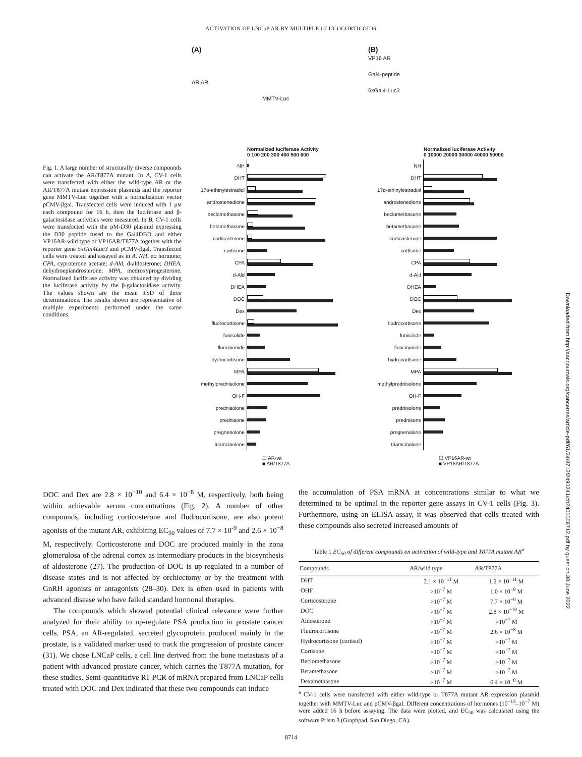ACTIVATION OF LNCaP AR BY MULTIPLE GLUCOCORTICOIDS
Fig. 1. A large number of structurally diverse compounds can activate the AR/T877A mutant. In A, CV-1 cells were transfected with either the wild-type AR or the AR/T877A mutant expression plasmids and the reporter gene MMTV-Luc together with a normalization vector pCMV-βgal. Transfected cells were induced with 1 μM each compound for 16 h, then the luciferase and β-galactosidase activities were measured. In B, CV-1 cells were transfected with the pM-D30 plasmid expressing the D30 peptide fused to the Gal4DBD and either VP16AR-wild type or VP16AR/T877A together with the reporter gene 5xGal4Luc3 and pCMV-βgal. Transfected cells were treated and assayed as in A. NH, no hormone; CPA, cyproterone acetate; d-Ald, d-aldosterone; DHEA, dehydroepiandrosterone; MPA, medroxyprogesterone. Normalized luciferase activity was obtained by dividing the luciferase activity by the β-galactosidase activity. The values shown are the mean ±SD of three determinations. The results shown are representative of multiple experiments performed under the same conditions.
(A)
AR AR
MMTV-Luc
(B)
VP16 AR
Gal4-peptide
5xGal4-Luc3
Normalized luciferase Activity
0 100 200 300 400 500 600
NH
DHT
17α-ethinylestradiol
androstenedione
beclomethasone
betamethasone
corticosterone
cortisone
CPA
d-Ald
DHEA
DOC
Dex
fludrocortisone
funisolide
fluocinonide
hydrocortisone
MPA
methylprednisolone
OH-F
prednisolone
prednisone
pregnenolone
triamcinolone
☐ AR-wt
■ AR/T877A
Normalized luciferase Activity
0 10000 20000 30000 40000 50000
NH
DHT
17α-ethinylestradiol
androstenedione
beclomethasone
betamethasone
corticosterone
cortisone
CPA
d-Ald
DHEA
DOC
Dex
fludrocortisone
funisolide
fluocinonide
hydrocortisone
MPA
methylprednisolone
OH-F
prednisolone
prednisone
pregnenolone
triamcinolone
☐ VP16AR-wt
■ VP16AR/T877A
DOC and Dex are 2.8 × 10<sup>−10</sup> and 6.4 × 10<sup>−8</sup> M, respectively, both being within achievable serum concentrations (Fig. 2). A number of other compounds, including corticosterone and fludrocortisone, are also potent agonists of the mutant AR, exhibiting EC<sub>50</sub> values of 7.7 × 10<sup>-9</sup> and 2.6 × 10<sup>−8</sup> M, respectively. Corticosterone and DOC are produced mainly in the zona glomerulosa of the adrenal cortex as intermediary products in the biosynthesis of aldosterone (27). The production of DOC is up-regulated in a number of disease states and is not affected by orchiectomy or by the treatment with GnRH agonists or antagonists (28–30). Dex is often used in patients with advanced disease who have failed standard hormonal therapies.
The compounds which showed potential clinical relevance were further analyzed for their ability to up-regulate PSA production in prostate cancer cells. PSA, an AR-regulated, secreted glycoprotein produced mainly in the prostate, is a validated marker used to track the progression of prostate cancer (31). We chose LNCaP cells, a cell line derived from the bone metastasis of a patient with advanced prostate cancer, which carries the T877A mutation, for these studies. Semi-quantitative RT-PCR of mRNA prepared from LNCaP cells treated with DOC and Dex indicated that these two compounds can induce
the accumulation of PSA mRNA at concentrations similar to what we determined to be optimal in the reporter gene assays in CV-1 cells (Fig. 3). Furthermore, using an ELISA assay, it was observed that cells treated with these compounds also secreted increased amounts of
Table 1 EC<sub>50</sub> of different compounds on activation of wild-type and T877A mutant AR<sup>a</sup>
| Compounds | AR/wild type | AR/T877A |
| --- | --- | --- |
| DHT | 2.1 × 10<sup>−11</sup> M | 1.2 × 10<sup>−11</sup> M |
| OHF | >10<sup>−7</sup> M | 1.0 × 10<sup>−9</sup> M |
| Corticosterone | >10<sup>−7</sup> M | 7.7 × 10<sup>−9</sup> M |
| DOC | >10<sup>−7</sup> M | 2.8 × 10<sup>−10</sup> M |
| Aldosterone | >10<sup>−7</sup> M | >10<sup>−7</sup> M |
| Fludrocortisone | >10<sup>−7</sup> M | 2.6 × 10<sup>−8</sup> M |
| Hydrocortisone (cortisol) | >10<sup>−7</sup> M | >10<sup>−7</sup> M |
| Cortisone | >10<sup>−7</sup> M | >10<sup>−7</sup> M |
| Beclomethasone | >10<sup>−7</sup> M | >10<sup>−7</sup> M |
| Betamethasone | >10<sup>−7</sup> M | >10<sup>−7</sup> M |
| Dexamethasone | >10<sup>−7</sup> M | 6.4 × 10<sup>−8</sup> M |
<sup>a</sup> CV-1 cells were transfected with either wild-type or T877A mutant AR expression plasmid together with MMTV-Luc and pCMV-βgal. Different concentrations of hormones (10<sup>−13</sup>–10<sup>−7</sup> M) were added 16 h before assaying. The data were plotted, and EC<sub>50</sub> was calculated using the software Prism 3 (Graphpad, San Diego, CA).
8714
Downloaded from http://aacrjournals.org/cancerres/article-pdf/61/24/8712/2491241/ch2401008712.pdf by guest on 30 June 2022